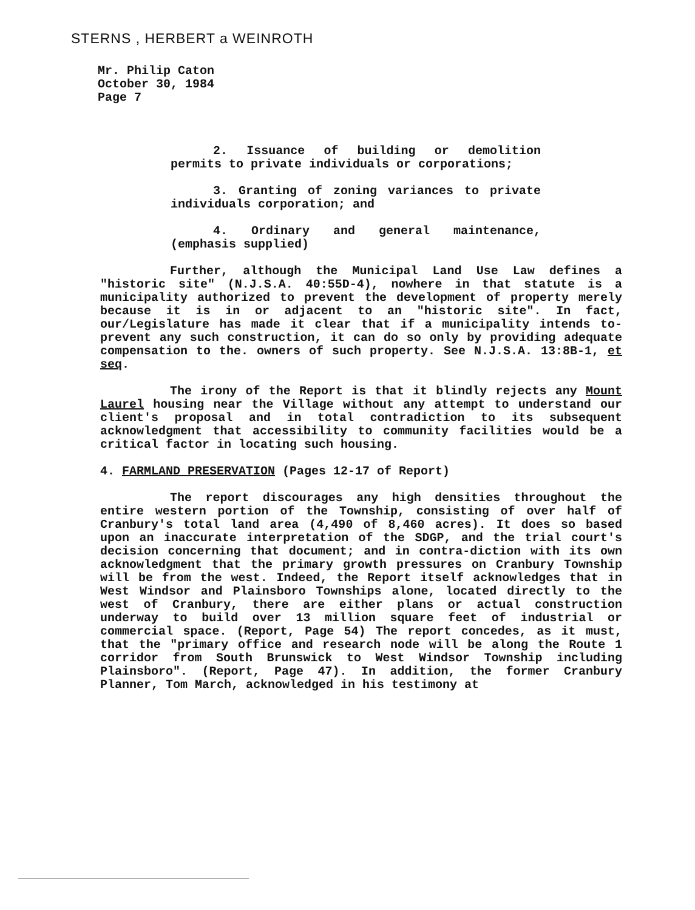STERNS , HERBERT a WEINROTH
Mr. Philip Caton
October 30, 1984
Page 7
2. Issuance of building or demolition permits to private individuals or corporations;
3. Granting of zoning variances to private individuals corporation; and
4. Ordinary and general maintenance, (emphasis supplied)
Further, although the Municipal Land Use Law defines a "historic site" (N.J.S.A. 40:55D-4), nowhere in that statute is a municipality authorized to prevent the development of property merely because it is in or adjacent to an "historic site". In fact, our/Legislature has made it clear that if a municipality intends to- prevent any such construction, it can do so only by providing adequate compensation to the. owners of such property. See N.J.S.A. 13:8B-1, et seq.
The irony of the Report is that it blindly rejects any Mount Laurel housing near the Village without any attempt to understand our client's proposal and in total contradiction to its subsequent acknowledgment that accessibility to community facilities would be a critical factor in locating such housing.
4. FARMLAND PRESERVATION (Pages 12-17 of Report)
The report discourages any high densities throughout the entire western portion of the Township, consisting of over half of Cranbury's total land area (4,490 of 8,460 acres). It does so based upon an inaccurate interpretation of the SDGP, and the trial court's decision concerning that document; and in contra-diction with its own acknowledgment that the primary growth pressures on Cranbury Township will be from the west. Indeed, the Report itself acknowledges that in West Windsor and Plainsboro Townships alone, located directly to the west of Cranbury, there are either plans or actual construction underway to build over 13 million square feet of industrial or commercial space. (Report, Page 54) The report concedes, as it must, that the "primary office and research node will be along the Route 1 corridor from South Brunswick to West Windsor Township including Plainsboro". (Report, Page 47). In addition, the former Cranbury Planner, Tom March, acknowledged in his testimony at